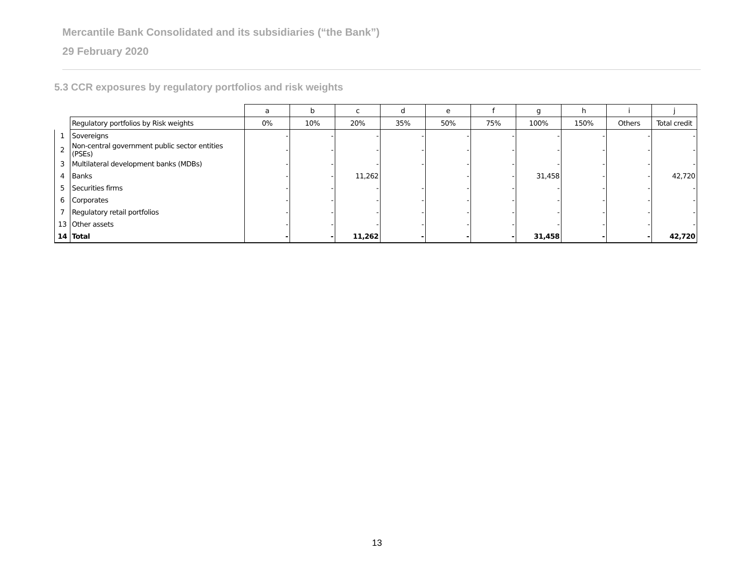Mercantile Bank Consolidated and its subsidiaries (“the Bank”)
29 February 2020
5.3 CCR exposures by regulatory portfolios and risk weights
| | | a | b | c | d | e | f | g | h | i | j |
| | Regulatory portfolios by Risk weights | 0% | 10% | 20% | 35% | 50% | 75% | 100% | 150% | Others | Total credit |
| 1 | Sovereigns | - | - | - | - | - | - | - | - | - | - |
| 2 | Non-central government public sector entities (PSEs) | - | - | - | - | - | - | - | - | - | - |
| 3 | Multilateral development banks (MDBs) | - | - | - | - | - | - | - | - | - | - |
| 4 | Banks | - | - | 11,262 | | - | - | 31,458 | - | - | 42,720 |
| 5 | Securities firms | - | - | - | - | - | - | - | - | - | - |
| 6 | Corporates | - | - | - | - | - | - | - | - | - | - |
| 7 | Regulatory retail portfolios | - | - | - | - | - | - | - | - | - | - |
| 13 | Other assets | - | - | - | - | - | - | - | - | - | - |
| 14 | Total | - | - | 11,262 | - | - | - | 31,458 | - | - | 42,720 |
13